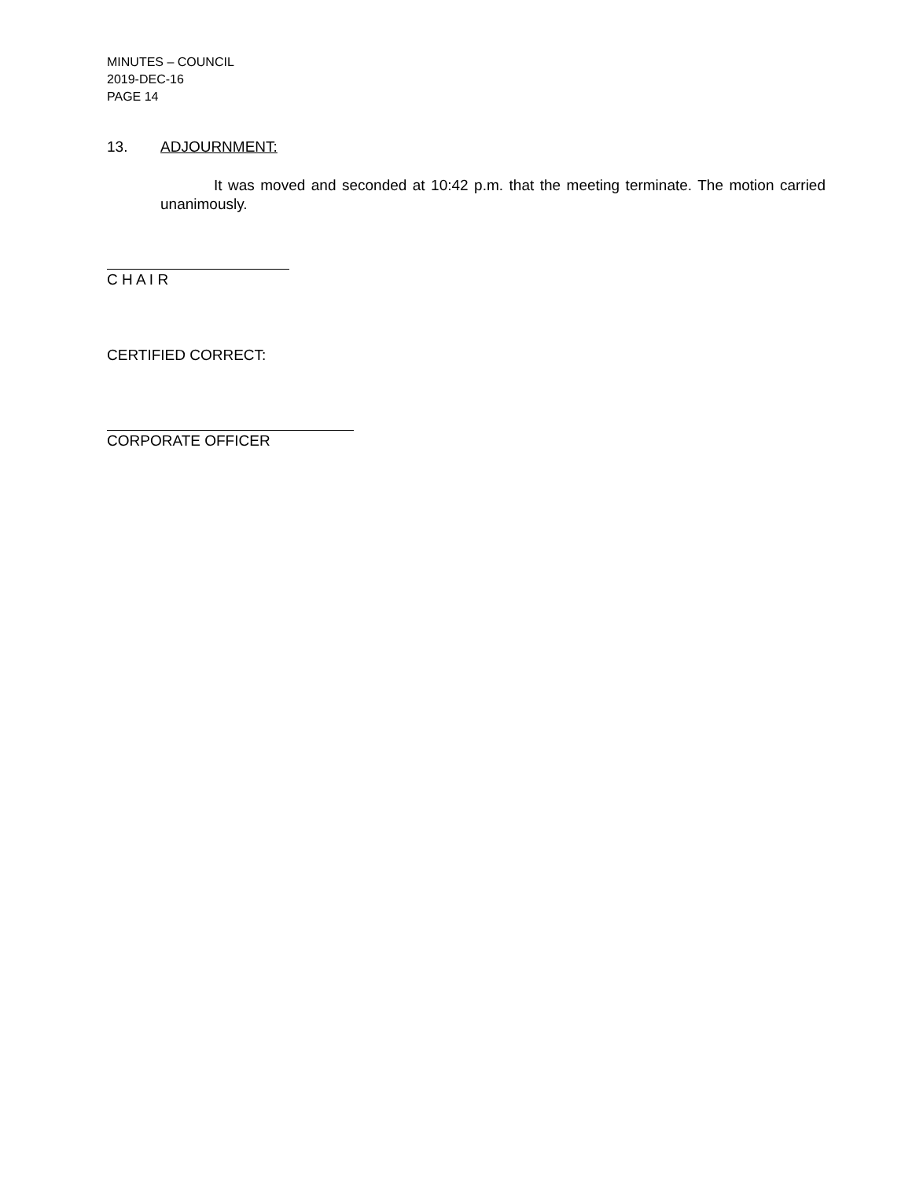MINUTES – COUNCIL
2019-DEC-16
PAGE 14
13. ADJOURNMENT:
It was moved and seconded at 10:42 p.m. that the meeting terminate. The motion carried unanimously.
C H A I R
CERTIFIED CORRECT:
CORPORATE OFFICER